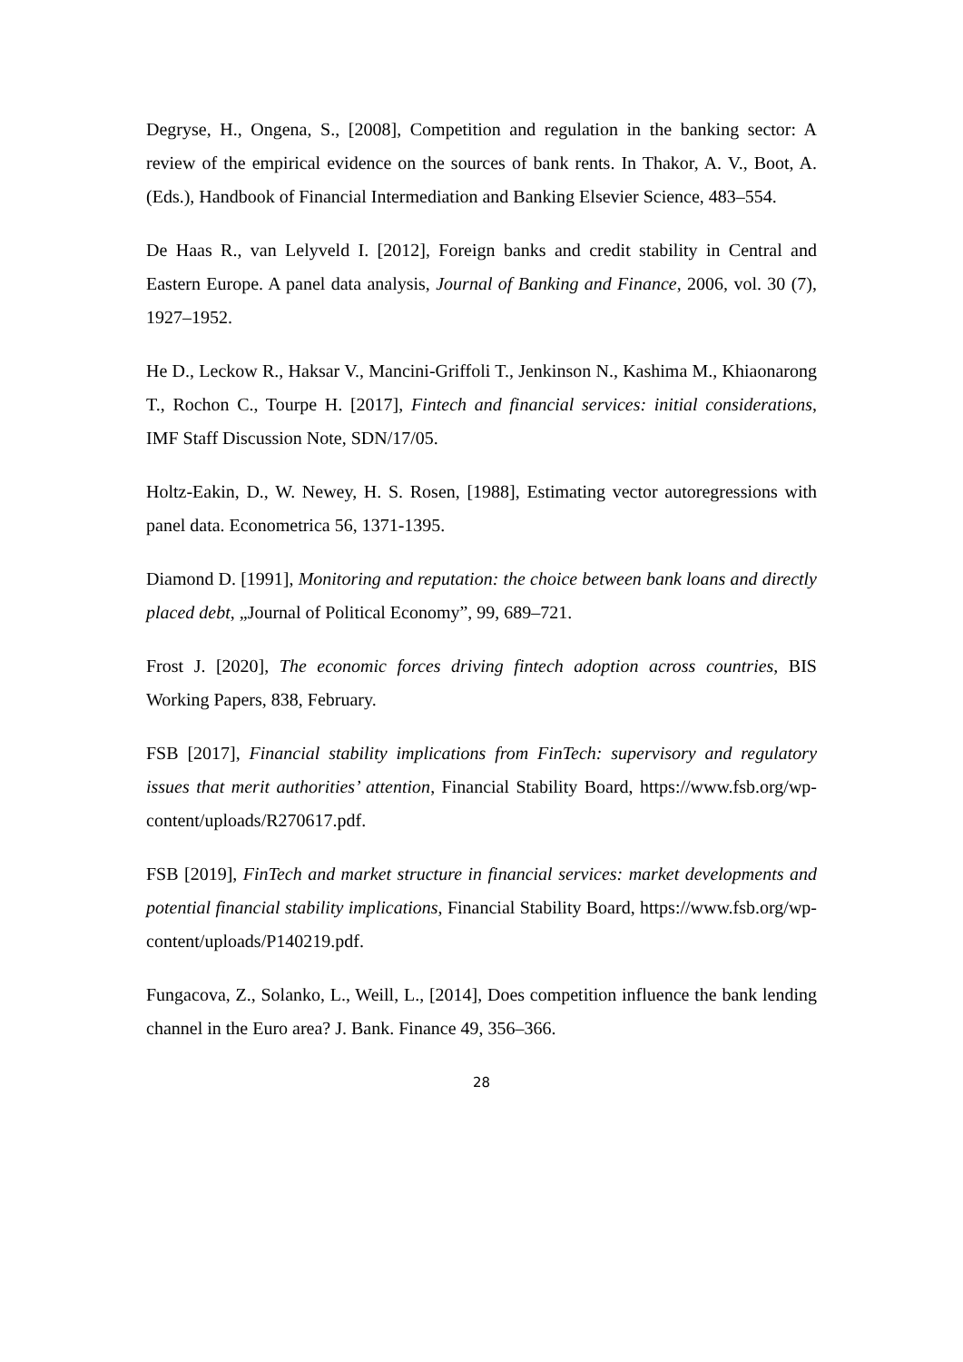Degryse, H., Ongena, S., [2008], Competition and regulation in the banking sector: A review of the empirical evidence on the sources of bank rents. In Thakor, A. V., Boot, A. (Eds.), Handbook of Financial Intermediation and Banking Elsevier Science, 483–554.
De Haas R., van Lelyveld I. [2012], Foreign banks and credit stability in Central and Eastern Europe. A panel data analysis, Journal of Banking and Finance, 2006, vol. 30 (7), 1927–1952.
He D., Leckow R., Haksar V., Mancini-Griffoli T., Jenkinson N., Kashima M., Khiaonarong T., Rochon C., Tourpe H. [2017], Fintech and financial services: initial considerations, IMF Staff Discussion Note, SDN/17/05.
Holtz-Eakin, D., W. Newey, H. S. Rosen, [1988], Estimating vector autoregressions with panel data. Econometrica 56, 1371-1395.
Diamond D. [1991], Monitoring and reputation: the choice between bank loans and directly placed debt, „Journal of Political Economy”, 99, 689–721.
Frost J. [2020], The economic forces driving fintech adoption across countries, BIS Working Papers, 838, February.
FSB [2017], Financial stability implications from FinTech: supervisory and regulatory issues that merit authorities’ attention, Financial Stability Board, https://www.fsb.org/wp-content/uploads/R270617.pdf.
FSB [2019], FinTech and market structure in financial services: market developments and potential financial stability implications, Financial Stability Board, https://www.fsb.org/wp-content/uploads/P140219.pdf.
Fungacova, Z., Solanko, L., Weill, L., [2014], Does competition influence the bank lending channel in the Euro area? J. Bank. Finance 49, 356–366.
28